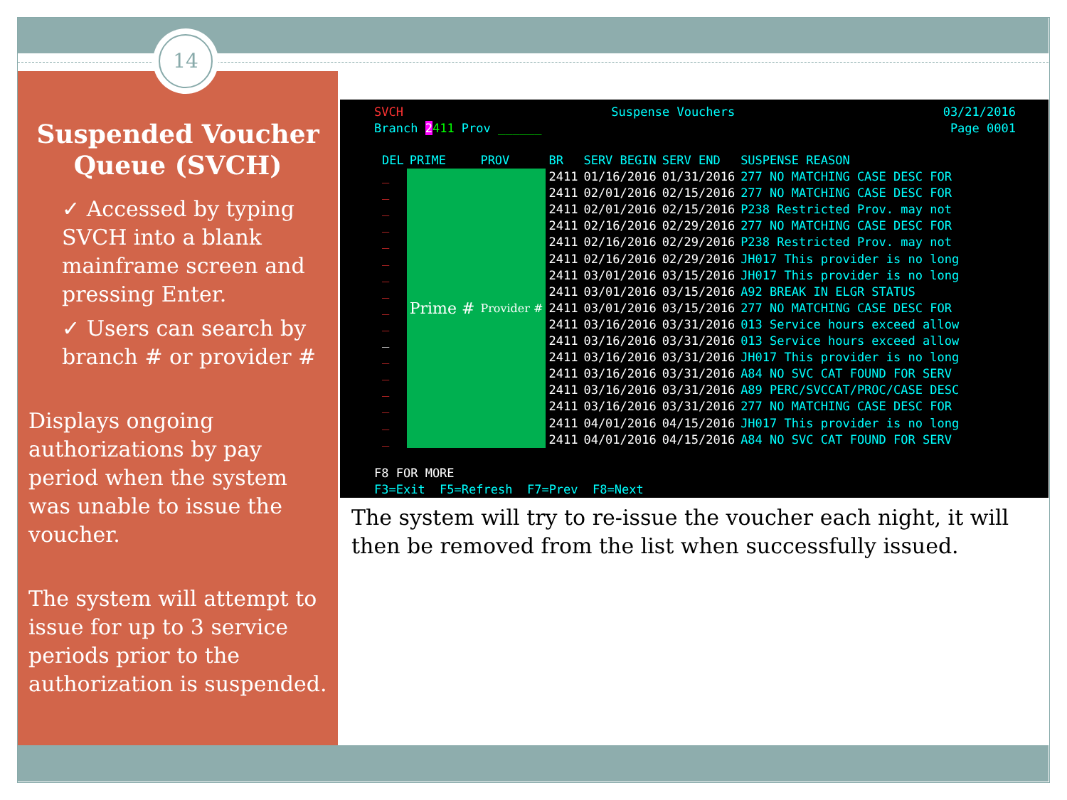Suspended Voucher Queue (SVCH)
✓ Accessed by typing SVCH into a blank mainframe screen and pressing Enter.
✓ Users can search by branch # or provider #
Displays ongoing authorizations by pay period when the system was unable to issue the voucher.
The system will attempt to issue for up to 3 service periods prior to the authorization is suspended.
14
SVCH Suspense Vouchers 03/21/2016
Branch 2411 Prov ______ Page 0001
| DEL | PRIME | PROV | BR | SERV BEGIN | SERV END | SUSPENSE REASON |
| --- | --- | --- | --- | --- | --- | --- |
| _ | Prime # | Provider # | 2411 | 01/16/2016 | 01/31/2016 | 277 NO MATCHING CASE DESC FOR |
| _ | | | 2411 | 02/01/2016 | 02/15/2016 | 277 NO MATCHING CASE DESC FOR |
| _ | | | 2411 | 02/01/2016 | 02/15/2016 | P238 Restricted Prov. may not |
| _ | | | 2411 | 02/16/2016 | 02/29/2016 | 277 NO MATCHING CASE DESC FOR |
| _ | | | 2411 | 02/16/2016 | 02/29/2016 | P238 Restricted Prov. may not |
| _ | | | 2411 | 02/16/2016 | 02/29/2016 | JH017 This provider is no long |
| _ | | | 2411 | 03/01/2016 | 03/15/2016 | JH017 This provider is no long |
| _ | | | 2411 | 03/01/2016 | 03/15/2016 | A92 BREAK IN ELGR STATUS |
| _ | | | 2411 | 03/01/2016 | 03/15/2016 | 277 NO MATCHING CASE DESC FOR |
| _ | | | 2411 | 03/16/2016 | 03/31/2016 | 013 Service hours exceed allow |
| _ | | | 2411 | 03/16/2016 | 03/31/2016 | 013 Service hours exceed allow |
| _ | | | 2411 | 03/16/2016 | 03/31/2016 | JH017 This provider is no long |
| _ | | | 2411 | 03/16/2016 | 03/31/2016 | A84 NO SVC CAT FOUND FOR SERV |
| _ | | | 2411 | 03/16/2016 | 03/31/2016 | A89 PERC/SVCCAT/PROC/CASE DESC |
| _ | | | 2411 | 03/16/2016 | 03/31/2016 | 277 NO MATCHING CASE DESC FOR |
| _ | | | 2411 | 04/01/2016 | 04/15/2016 | JH017 This provider is no long |
| _ | | | 2411 | 04/01/2016 | 04/15/2016 | A84 NO SVC CAT FOUND FOR SERV |
F8 FOR MORE
F3=Exit F5=Refresh F7=Prev F8=Next
The system will try to re-issue the voucher each night, it will then be removed from the list when successfully issued.